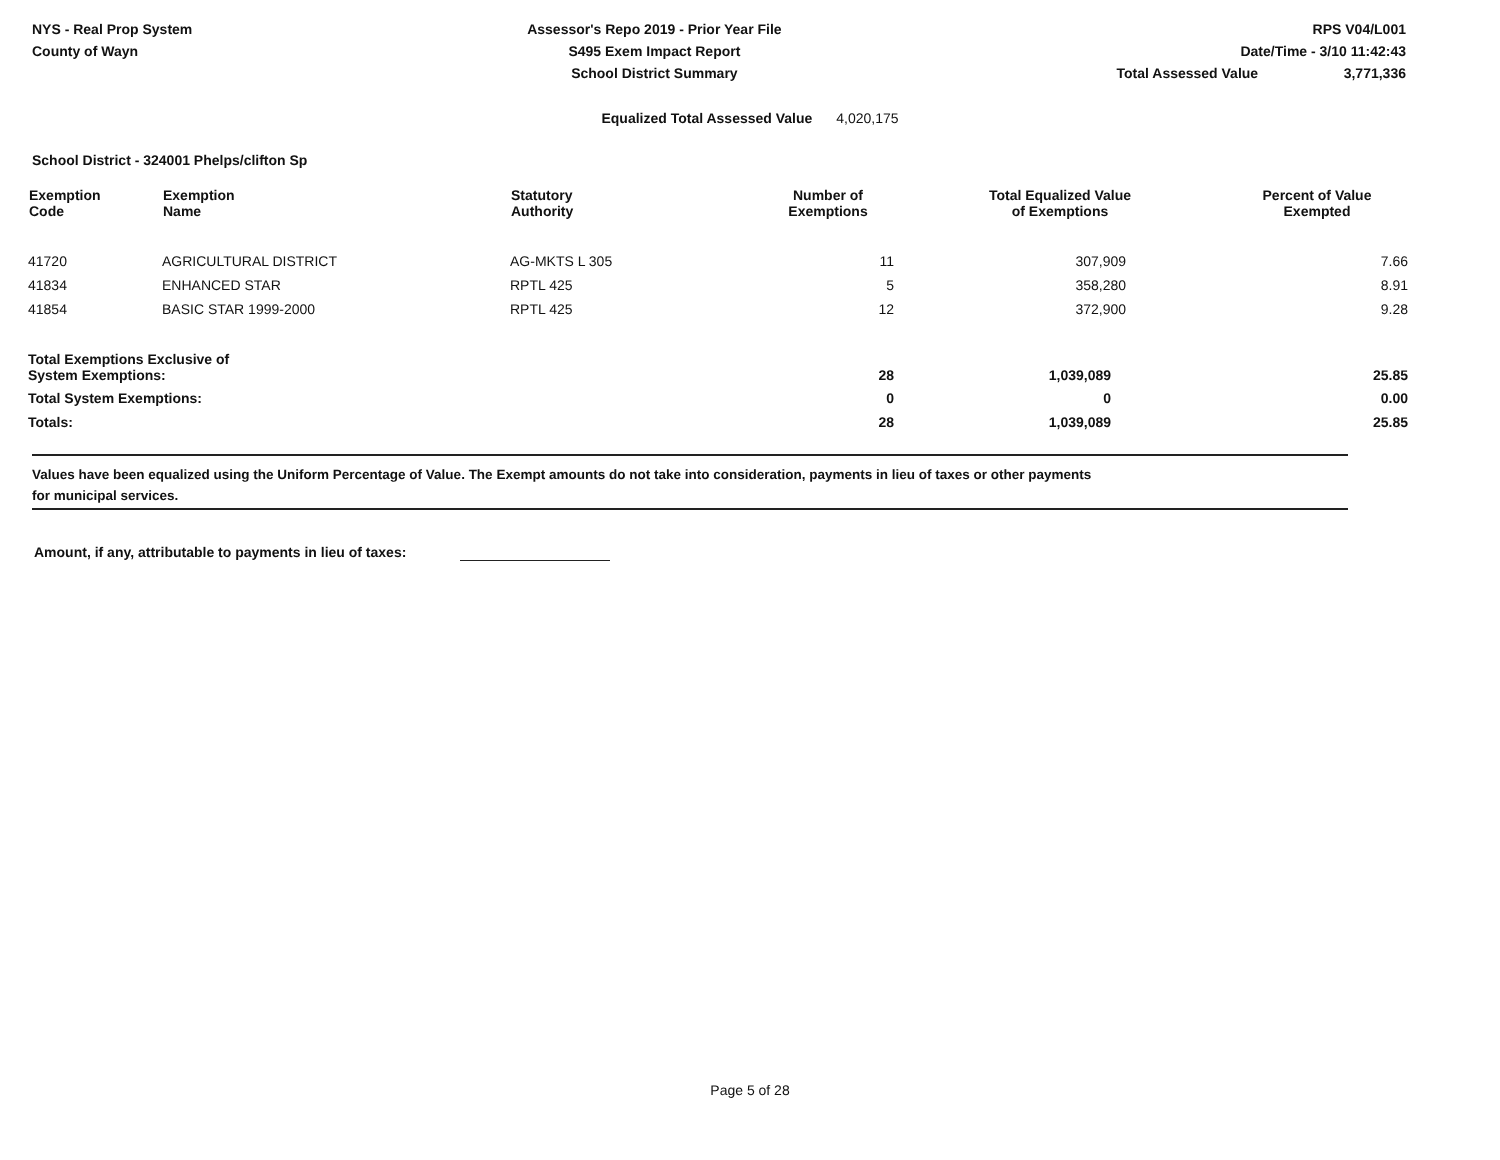NYS - Real Prop System
County of Wayn
Assessor's Repo 2019 - Prior Year File
S495 Exem Impact Report
School District Summary
RPS V04/L001
Date/Time - 3/10 11:42:43
Total Assessed Value 3,771,336
Equalized Total Assessed Value 4,020,175
School District - 324001 Phelps/clifton Sp
| Exemption Code | Exemption Name | Statutory Authority | Number of Exemptions | Total Equalized Value of Exemptions | Percent of Value Exempted |
| --- | --- | --- | --- | --- | --- |
| 41720 | AGRICULTURAL DISTRICT | AG-MKTS L 305 | 11 | 307,909 | 7.66 |
| 41834 | ENHANCED STAR | RPTL 425 | 5 | 358,280 | 8.91 |
| 41854 | BASIC STAR 1999-2000 | RPTL 425 | 12 | 372,900 | 9.28 |
| Total Exemptions Exclusive of System Exemptions: | | | 28 | 1,039,089 | 25.85 |
| Total System Exemptions: | | | 0 | 0 | 0.00 |
| Totals: | | | 28 | 1,039,089 | 25.85 |
Values have been equalized using the Uniform Percentage of Value. The Exempt amounts do not take into consideration, payments in lieu of taxes or other payments
for municipal services.
Amount, if any, attributable to payments in lieu of taxes:
Page 5 of 28